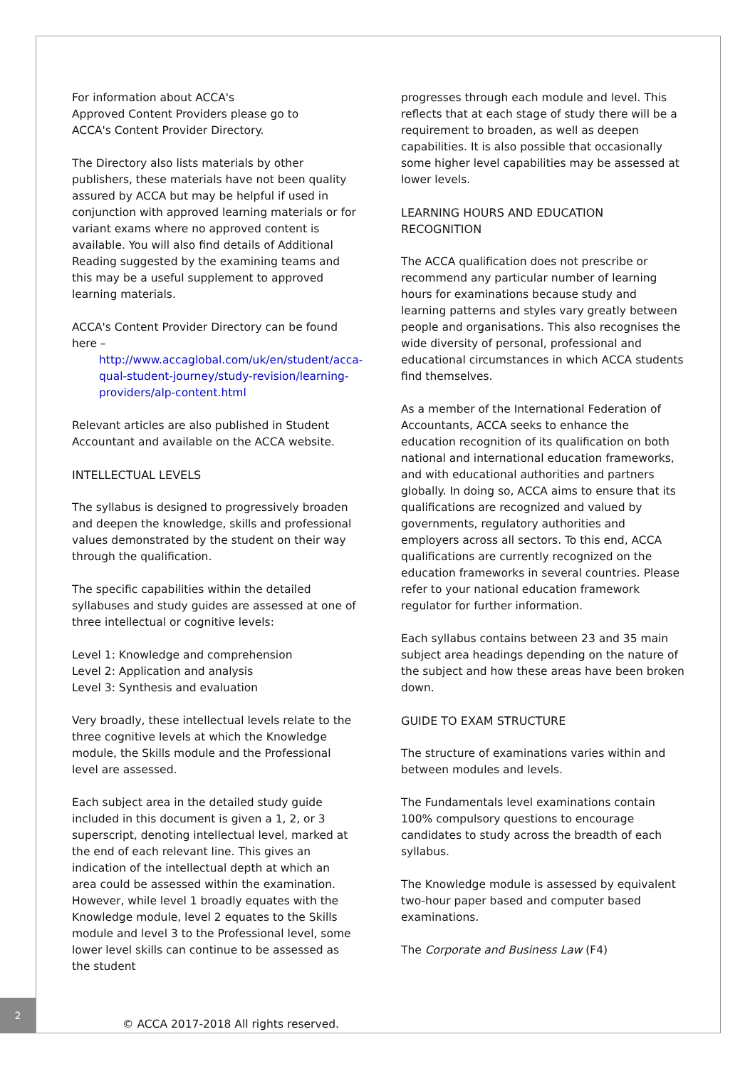For information about ACCA's
Approved Content Providers please go to
ACCA's Content Provider Directory.
The Directory also lists materials by other publishers, these materials have not been quality assured by ACCA but may be helpful if used in conjunction with approved learning materials or for variant exams where no approved content is available. You will also find details of Additional Reading suggested by the examining teams and this may be a useful supplement to approved learning materials.
ACCA's Content Provider Directory can be found here –
http://www.accaglobal.com/uk/en/student/acca-qual-student-journey/study-revision/learning-providers/alp-content.html
Relevant articles are also published in Student Accountant and available on the ACCA website.
INTELLECTUAL LEVELS
The syllabus is designed to progressively broaden and deepen the knowledge, skills and professional values demonstrated by the student on their way through the qualification.
The specific capabilities within the detailed syllabuses and study guides are assessed at one of three intellectual or cognitive levels:
Level 1: Knowledge and comprehension
Level 2: Application and analysis
Level 3: Synthesis and evaluation
Very broadly, these intellectual levels relate to the three cognitive levels at which the Knowledge module, the Skills module and the Professional level are assessed.
Each subject area in the detailed study guide included in this document is given a 1, 2, or 3 superscript, denoting intellectual level, marked at the end of each relevant line. This gives an indication of the intellectual depth at which an area could be assessed within the examination. However, while level 1 broadly equates with the Knowledge module, level 2 equates to the Skills module and level 3 to the Professional level, some lower level skills can continue to be assessed as the student
progresses through each module and level. This reflects that at each stage of study there will be a requirement to broaden, as well as deepen capabilities. It is also possible that occasionally some higher level capabilities may be assessed at lower levels.
LEARNING HOURS AND EDUCATION
RECOGNITION
The ACCA qualification does not prescribe or recommend any particular number of learning hours for examinations because study and learning patterns and styles vary greatly between people and organisations. This also recognises the wide diversity of personal, professional and educational circumstances in which ACCA students find themselves.
As a member of the International Federation of Accountants, ACCA seeks to enhance the education recognition of its qualification on both national and international education frameworks, and with educational authorities and partners globally. In doing so, ACCA aims to ensure that its qualifications are recognized and valued by governments, regulatory authorities and employers across all sectors. To this end, ACCA qualifications are currently recognized on the education frameworks in several countries. Please refer to your national education framework regulator for further information.
Each syllabus contains between 23 and 35 main subject area headings depending on the nature of the subject and how these areas have been broken down.
GUIDE TO EXAM STRUCTURE
The structure of examinations varies within and between modules and levels.
The Fundamentals level examinations contain 100% compulsory questions to encourage candidates to study across the breadth of each syllabus.
The Knowledge module is assessed by equivalent two-hour paper based and computer based examinations.
The Corporate and Business Law (F4)
2
© ACCA 2017-2018 All rights reserved.